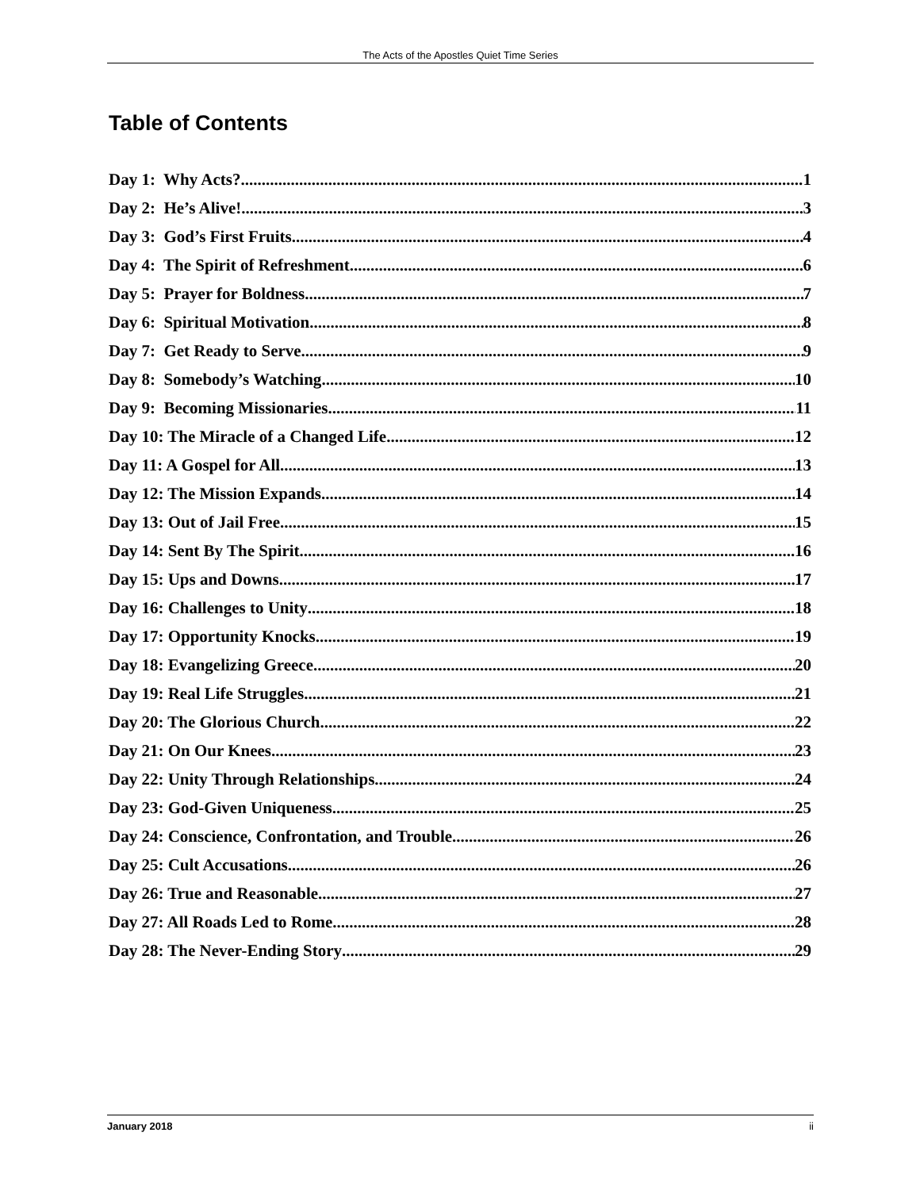The Acts of the Apostles Quiet Time Series
Table of Contents
Day 1: Why Acts? 1
Day 2: He’s Alive! 3
Day 3: God’s First Fruits 4
Day 4: The Spirit of Refreshment 6
Day 5: Prayer for Boldness 7
Day 6: Spiritual Motivation 8
Day 7: Get Ready to Serve 9
Day 8: Somebody’s Watching 10
Day 9: Becoming Missionaries 11
Day 10: The Miracle of a Changed Life 12
Day 11: A Gospel for All 13
Day 12: The Mission Expands 14
Day 13: Out of Jail Free 15
Day 14: Sent By The Spirit 16
Day 15: Ups and Downs 17
Day 16: Challenges to Unity 18
Day 17: Opportunity Knocks 19
Day 18: Evangelizing Greece 20
Day 19: Real Life Struggles 21
Day 20: The Glorious Church 22
Day 21: On Our Knees 23
Day 22: Unity Through Relationships 24
Day 23: God-Given Uniqueness 25
Day 24: Conscience, Confrontation, and Trouble 26
Day 25: Cult Accusations 26
Day 26: True and Reasonable 27
Day 27: All Roads Led to Rome 28
Day 28: The Never-Ending Story 29
January 2018 ii